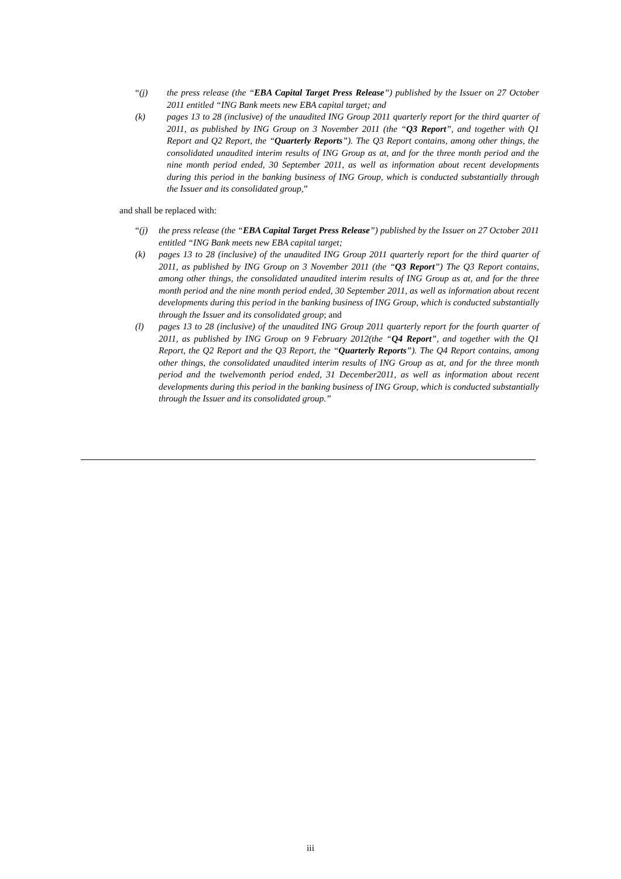“(j) the press release (the “EBA Capital Target Press Release”) published by the Issuer on 27 October 2011 entitled “ING Bank meets new EBA capital target; and
(k) pages 13 to 28 (inclusive) of the unaudited ING Group 2011 quarterly report for the third quarter of 2011, as published by ING Group on 3 November 2011 (the “Q3 Report”, and together with Q1 Report and Q2 Report, the “Quarterly Reports”). The Q3 Report contains, among other things, the consolidated unaudited interim results of ING Group as at, and for the three month period and the nine month period ended, 30 September 2011, as well as information about recent developments during this period in the banking business of ING Group, which is conducted substantially through the Issuer and its consolidated group,”
and shall be replaced with:
“(j) the press release (the “EBA Capital Target Press Release”) published by the Issuer on 27 October 2011 entitled “ING Bank meets new EBA capital target;
(k) pages 13 to 28 (inclusive) of the unaudited ING Group 2011 quarterly report for the third quarter of 2011, as published by ING Group on 3 November 2011 (the “Q3 Report”) The Q3 Report contains, among other things, the consolidated unaudited interim results of ING Group as at, and for the three month period and the nine month period ended, 30 September 2011, as well as information about recent developments during this period in the banking business of ING Group, which is conducted substantially through the Issuer and its consolidated group; and
(l) pages 13 to 28 (inclusive) of the unaudited ING Group 2011 quarterly report for the fourth quarter of 2011, as published by ING Group on 9 February 2012(the “Q4 Report”, and together with the Q1 Report, the Q2 Report and the Q3 Report, the “Quarterly Reports”). The Q4 Report contains, among other things, the consolidated unaudited interim results of ING Group as at, and for the three month period and the twelvemonth period ended, 31 December2011, as well as information about recent developments during this period in the banking business of ING Group, which is conducted substantially through the Issuer and its consolidated group.”
iii